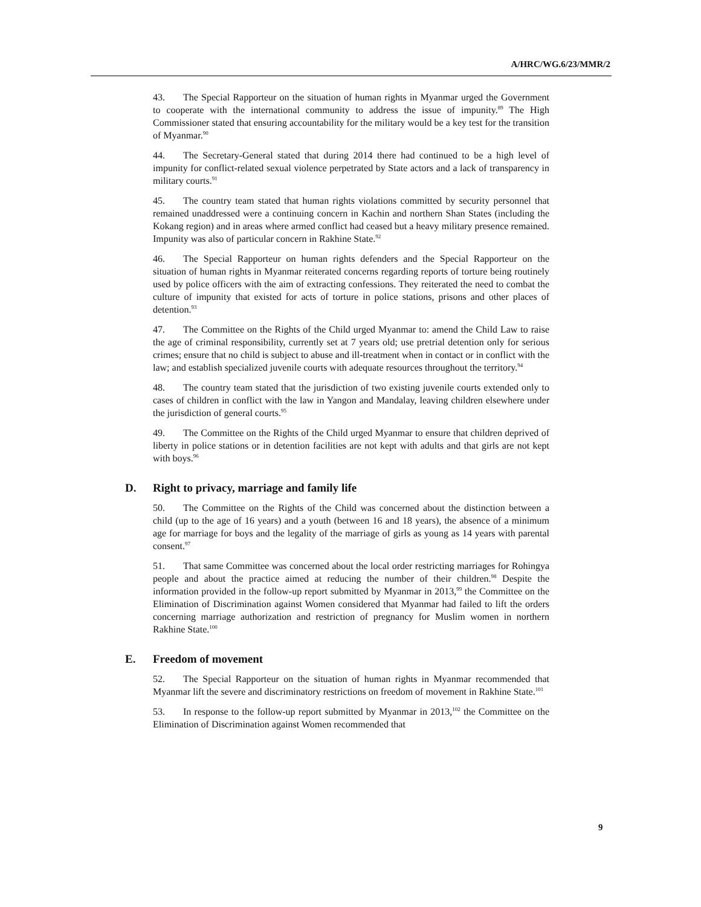A/HRC/WG.6/23/MMR/2
43. The Special Rapporteur on the situation of human rights in Myanmar urged the Government to cooperate with the international community to address the issue of impunity.<sup>89</sup> The High Commissioner stated that ensuring accountability for the military would be a key test for the transition of Myanmar.<sup>90</sup>
44. The Secretary-General stated that during 2014 there had continued to be a high level of impunity for conflict-related sexual violence perpetrated by State actors and a lack of transparency in military courts.<sup>91</sup>
45. The country team stated that human rights violations committed by security personnel that remained unaddressed were a continuing concern in Kachin and northern Shan States (including the Kokang region) and in areas where armed conflict had ceased but a heavy military presence remained. Impunity was also of particular concern in Rakhine State.<sup>92</sup>
46. The Special Rapporteur on human rights defenders and the Special Rapporteur on the situation of human rights in Myanmar reiterated concerns regarding reports of torture being routinely used by police officers with the aim of extracting confessions. They reiterated the need to combat the culture of impunity that existed for acts of torture in police stations, prisons and other places of detention.<sup>93</sup>
47. The Committee on the Rights of the Child urged Myanmar to: amend the Child Law to raise the age of criminal responsibility, currently set at 7 years old; use pretrial detention only for serious crimes; ensure that no child is subject to abuse and ill-treatment when in contact or in conflict with the law; and establish specialized juvenile courts with adequate resources throughout the territory.<sup>94</sup>
48. The country team stated that the jurisdiction of two existing juvenile courts extended only to cases of children in conflict with the law in Yangon and Mandalay, leaving children elsewhere under the jurisdiction of general courts.<sup>95</sup>
49. The Committee on the Rights of the Child urged Myanmar to ensure that children deprived of liberty in police stations or in detention facilities are not kept with adults and that girls are not kept with boys.<sup>96</sup>
D. Right to privacy, marriage and family life
50. The Committee on the Rights of the Child was concerned about the distinction between a child (up to the age of 16 years) and a youth (between 16 and 18 years), the absence of a minimum age for marriage for boys and the legality of the marriage of girls as young as 14 years with parental consent.<sup>97</sup>
51. That same Committee was concerned about the local order restricting marriages for Rohingya people and about the practice aimed at reducing the number of their children.<sup>98</sup> Despite the information provided in the follow-up report submitted by Myanmar in 2013,<sup>99</sup> the Committee on the Elimination of Discrimination against Women considered that Myanmar had failed to lift the orders concerning marriage authorization and restriction of pregnancy for Muslim women in northern Rakhine State.<sup>100</sup>
E. Freedom of movement
52. The Special Rapporteur on the situation of human rights in Myanmar recommended that Myanmar lift the severe and discriminatory restrictions on freedom of movement in Rakhine State.<sup>101</sup>
53. In response to the follow-up report submitted by Myanmar in 2013,<sup>102</sup> the Committee on the Elimination of Discrimination against Women recommended that
9